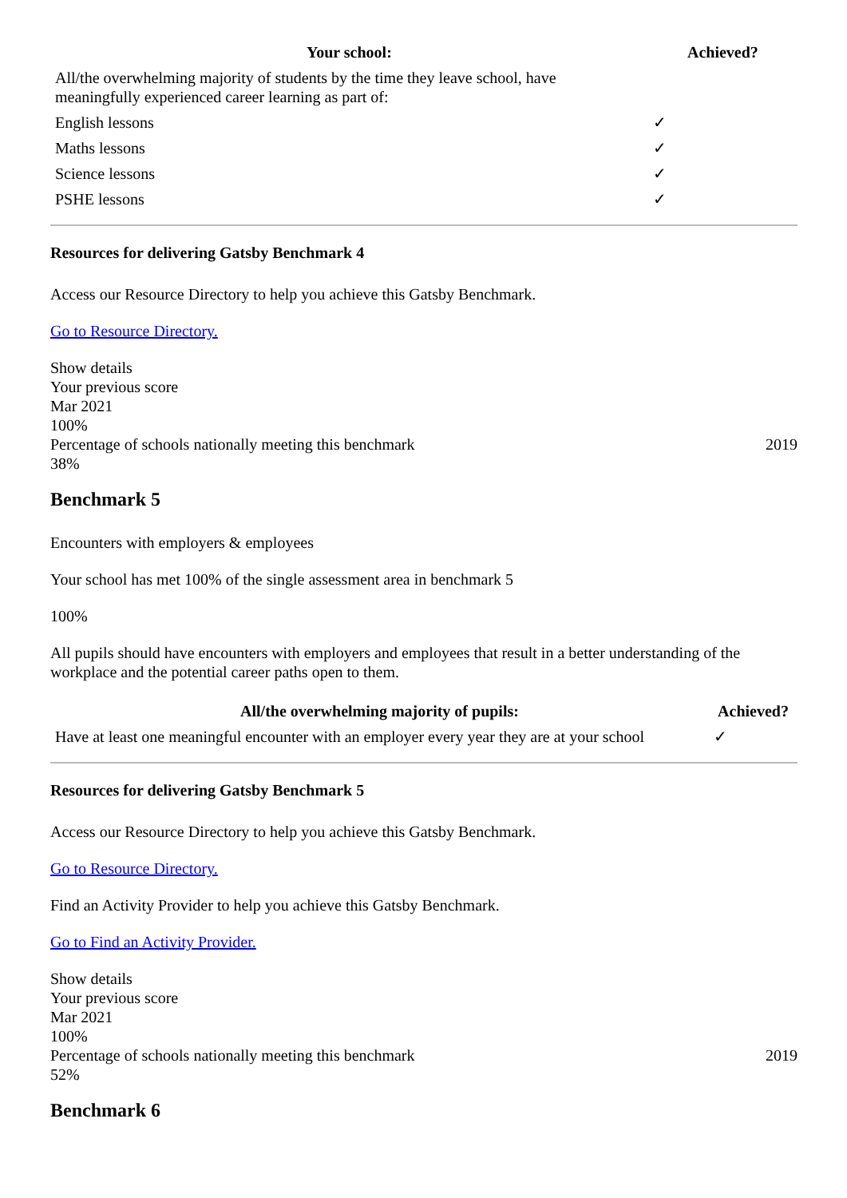| Your school: | Achieved? |
| --- | --- |
| All/the overwhelming majority of students by the time they leave school, have meaningfully experienced career learning as part of: | |
| English lessons | ✓ |
| Maths lessons | ✓ |
| Science lessons | ✓ |
| PSHE lessons | ✓ |
Resources for delivering Gatsby Benchmark 4
Access our Resource Directory to help you achieve this Gatsby Benchmark.
Go to Resource Directory.
Show details
Your previous score
Mar 2021
100%
Percentage of schools nationally meeting this benchmark 2019
38%
Benchmark 5
Encounters with employers & employees
Your school has met 100% of the single assessment area in benchmark 5
100%
All pupils should have encounters with employers and employees that result in a better understanding of the workplace and the potential career paths open to them.
| All/the overwhelming majority of pupils: | Achieved? |
| --- | --- |
| Have at least one meaningful encounter with an employer every year they are at your school | ✓ |
Resources for delivering Gatsby Benchmark 5
Access our Resource Directory to help you achieve this Gatsby Benchmark.
Go to Resource Directory.
Find an Activity Provider to help you achieve this Gatsby Benchmark.
Go to Find an Activity Provider.
Show details
Your previous score
Mar 2021
100%
Percentage of schools nationally meeting this benchmark 2019
52%
Benchmark 6